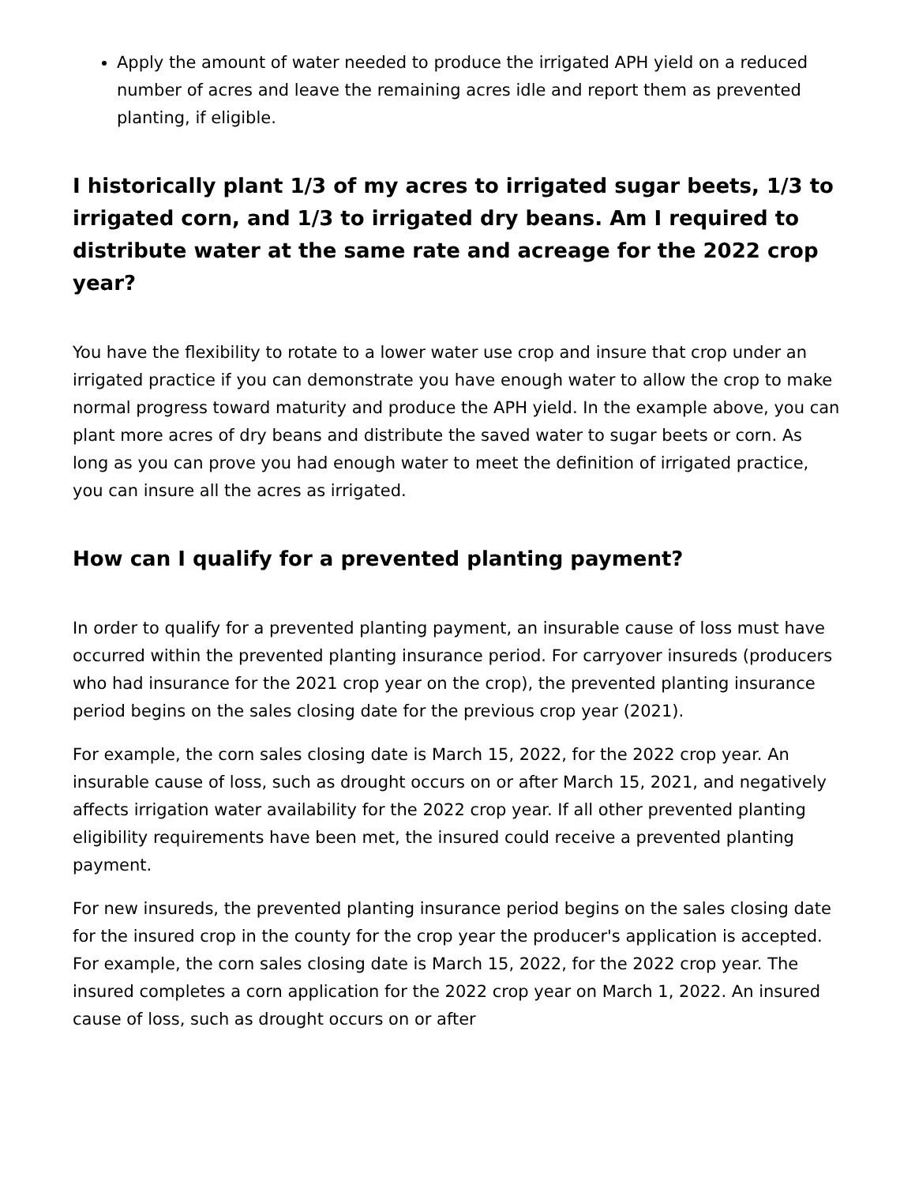Apply the amount of water needed to produce the irrigated APH yield on a reduced number of acres and leave the remaining acres idle and report them as prevented planting, if eligible.
I historically plant 1/3 of my acres to irrigated sugar beets, 1/3 to irrigated corn, and 1/3 to irrigated dry beans. Am I required to distribute water at the same rate and acreage for the 2022 crop year?
You have the flexibility to rotate to a lower water use crop and insure that crop under an irrigated practice if you can demonstrate you have enough water to allow the crop to make normal progress toward maturity and produce the APH yield. In the example above, you can plant more acres of dry beans and distribute the saved water to sugar beets or corn. As long as you can prove you had enough water to meet the definition of irrigated practice, you can insure all the acres as irrigated.
How can I qualify for a prevented planting payment?
In order to qualify for a prevented planting payment, an insurable cause of loss must have occurred within the prevented planting insurance period. For carryover insureds (producers who had insurance for the 2021 crop year on the crop), the prevented planting insurance period begins on the sales closing date for the previous crop year (2021).
For example, the corn sales closing date is March 15, 2022, for the 2022 crop year. An insurable cause of loss, such as drought occurs on or after March 15, 2021, and negatively affects irrigation water availability for the 2022 crop year. If all other prevented planting eligibility requirements have been met, the insured could receive a prevented planting payment.
For new insureds, the prevented planting insurance period begins on the sales closing date for the insured crop in the county for the crop year the producer's application is accepted. For example, the corn sales closing date is March 15, 2022, for the 2022 crop year. The insured completes a corn application for the 2022 crop year on March 1, 2022. An insured cause of loss, such as drought occurs on or after